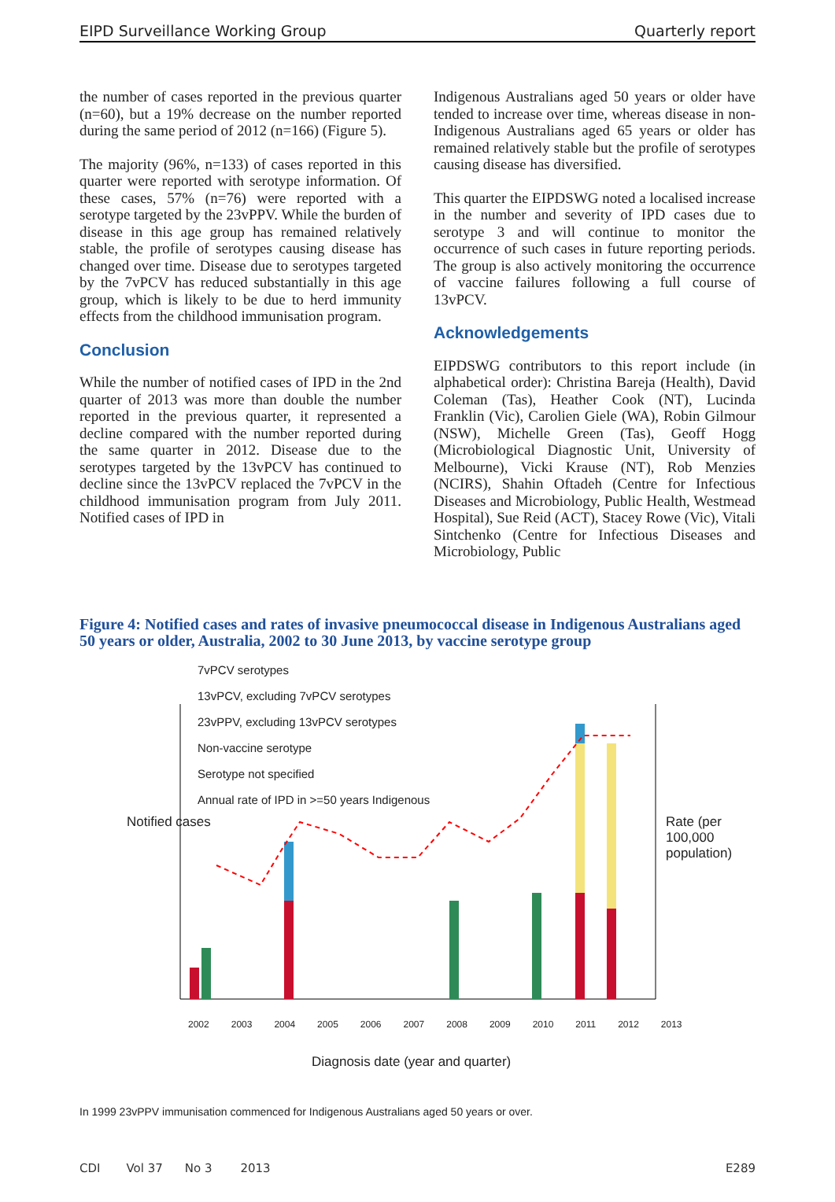EIPD Surveillance Working Group Quarterly report
the number of cases reported in the previous quarter (n=60), but a 19% decrease on the number reported during the same period of 2012 (n=166) (Figure 5).
The majority (96%, n=133) of cases reported in this quarter were reported with serotype information. Of these cases, 57% (n=76) were reported with a serotype targeted by the 23vPPV. While the burden of disease in this age group has remained relatively stable, the profile of serotypes causing disease has changed over time. Disease due to serotypes targeted by the 7vPCV has reduced substantially in this age group, which is likely to be due to herd immunity effects from the childhood immunisation program.
Conclusion
While the number of notified cases of IPD in the 2nd quarter of 2013 was more than double the number reported in the previous quarter, it represented a decline compared with the number reported during the same quarter in 2012. Disease due to the serotypes targeted by the 13vPCV has continued to decline since the 13vPCV replaced the 7vPCV in the childhood immunisation program from July 2011. Notified cases of IPD in
Indigenous Australians aged 50 years or older have tended to increase over time, whereas disease in non-Indigenous Australians aged 65 years or older has remained relatively stable but the profile of serotypes causing disease has diversified.
This quarter the EIPDSWG noted a localised increase in the number and severity of IPD cases due to serotype 3 and will continue to monitor the occurrence of such cases in future reporting periods. The group is also actively monitoring the occurrence of vaccine failures following a full course of 13vPCV.
Acknowledgements
EIPDSWG contributors to this report include (in alphabetical order): Christina Bareja (Health), David Coleman (Tas), Heather Cook (NT), Lucinda Franklin (Vic), Carolien Giele (WA), Robin Gilmour (NSW), Michelle Green (Tas), Geoff Hogg (Microbiological Diagnostic Unit, University of Melbourne), Vicki Krause (NT), Rob Menzies (NCIRS), Shahin Oftadeh (Centre for Infectious Diseases and Microbiology, Public Health, Westmead Hospital), Sue Reid (ACT), Stacey Rowe (Vic), Vitali Sintchenko (Centre for Infectious Diseases and Microbiology, Public
Figure 4: Notified cases and rates of invasive pneumococcal disease in Indigenous Australians aged 50 years or older, Australia, 2002 to 30 June 2013, by vaccine serotype group
7vPCV serotypes
13vPCV, excluding 7vPCV serotypes
23vPPV, excluding 13vPCV serotypes
Non-vaccine serotype
Serotype not specified
Annual rate of IPD in >=50 years Indigenous
Notified cases Rate (per 100,000 population)
2002 2003 2004 2005 2006 2007 2008 2009 2010 2011 2012 2013
Diagnosis date (year and quarter)
In 1999 23vPPV immunisation commenced for Indigenous Australians aged 50 years or over.
CDI Vol 37 No 3 2013 E289